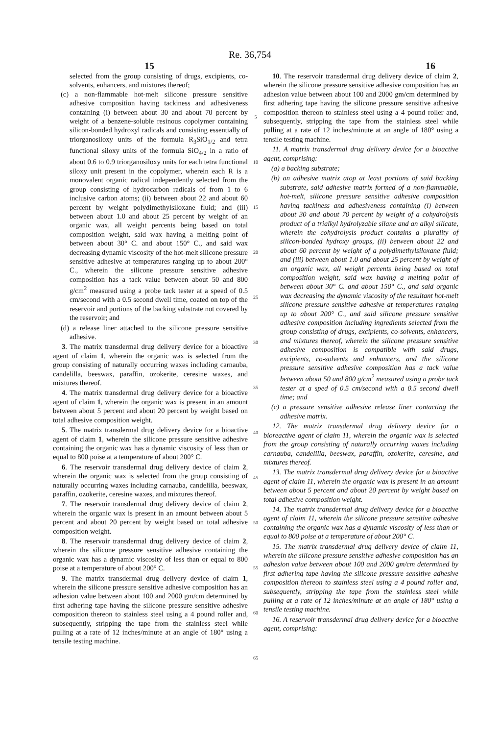Re. 36,754
15 16
selected from the group consisting of drugs, excipients, co-solvents, enhancers, and mixtures thereof;
(c) a non-flammable hot-melt silicone pressure sensitive adhesive composition having tackiness and adhesiveness containing (i) between about 30 and about 70 percent by weight of a benzene-soluble resinous copolymer containing silicon-bonded hydroxyl radicals and consisting essentially of triorganosiloxy units of the formula R<sub>3</sub>SiO<sub>1/2</sub> and tetra functional siloxy units of the formula SiO<sub>4/2</sub> in a ratio of about 0.6 to 0.9 triorganosiloxy units for each tetra functional siloxy unit present in the copolymer, wherein each R is a monovalent organic radical independently selected from the group consisting of hydrocarbon radicals of from 1 to 6 inclusive carbon atoms; (ii) between about 22 and about 60 percent by weight polydimethylsiloxane fluid; and (iii) between about 1.0 and about 25 percent by weight of an organic wax, all weight percents being based on total composition weight, said wax having a melting point of between about 30° C. and about 150° C., and said wax decreasing dynamic viscosity of the hot-melt silicone pressure sensitive adhesive at temperatures ranging up to about 200° C., wherein the silicone pressure sensitive adhesive composition has a tack value between about 50 and 800 g/cm<sup>2</sup> measured using a probe tack tester at a speed of 0.5 cm/second with a 0.5 second dwell time, coated on top of the reservoir and portions of the backing substrate not covered by the reservoir; and
(d) a release liner attached to the silicone pressure sensitive adhesive.
3. The matrix transdermal drug delivery device for a bioactive agent of claim 1, wherein the organic wax is selected from the group consisting of naturally occurring waxes including carnauba, candelilla, beeswax, paraffin, ozokerite, ceresine waxes, and mixtures thereof.
4. The matrix transdermal drug delivery device for a bioactive agent of claim 1, wherein the organic wax is present in an amount between about 5 percent and about 20 percent by weight based on total adhesive composition weight.
5. The matrix transdermal drug delivery device for a bioactive agent of claim 1, wherein the silicone pressure sensitive adhesive containing the organic wax has a dynamic viscosity of less than or equal to 800 poise at a temperature of about 200° C.
6. The reservoir transdermal drug delivery device of claim 2, wherein the organic wax is selected from the group consisting of naturally occurring waxes including carnauba, candelilla, beeswax, paraffin, ozokerite, ceresine waxes, and mixtures thereof.
7. The reservoir transdermal drug delivery device of claim 2, wherein the organic wax is present in an amount between about 5 percent and about 20 percent by weight based on total adhesive composition weight.
8. The reservoir transdermal drug delivery device of claim 2, wherein the silicone pressure sensitive adhesive containing the organic wax has a dynamic viscosity of less than or equal to 800 poise at a temperature of about 200° C.
9. The matrix transdermal drug delivery device of claim 1, wherein the silicone pressure sensitive adhesive composition has an adhesion value between about 100 and 2000 gm/cm determined by first adhering tape having the silicone pressure sensitive adhesive composition thereon to stainless steel using a 4 pound roller and, subsequently, stripping the tape from the stainless steel while pulling at a rate of 12 inches/minute at an angle of 180° using a tensile testing machine.
5
10
15
20
25
30
35
40
45
50
55
60
65
10. The reservoir transdermal drug delivery device of claim 2, wherein the silicone pressure sensitive adhesive composition has an adhesion value between about 100 and 2000 gm/cm determined by first adhering tape having the silicone pressure sensitive adhesive composition thereon to stainless steel using a 4 pound roller and, subsequently, stripping the tape from the stainless steel while pulling at a rate of 12 inches/minute at an angle of 180° using a tensile testing machine.
11. A matrix transdermal drug delivery device for a bioactive agent, comprising:
(a) a backing substrate;
(b) an adhesive matrix atop at least portions of said backing substrate, said adhesive matrix formed of a non-flammable, hot-melt, silicone pressure sensitive adhesive composition having tackiness and adhesiveness containing (i) between about 30 and about 70 percent by weight of a cohydrolysis product of a trialkyl hydrolyzable silane and an alkyl silicate, wherein the cohydrolysis product contains a plurality of silicon-bonded hydroxy groups, (ii) between about 22 and about 60 percent by weight of a polydimethylsiloxane fluid; and (iii) between about 1.0 and about 25 percent by weight of an organic wax, all weight percents being based on total composition weight, said wax having a melting point of between about 30° C. and about 150° C., and said organic wax decreasing the dynamic viscosity of the resultant hot-melt silicone pressure sensitive adhesive at temperatures ranging up to about 200° C., and said silicone pressure sensitive adhesive composition including ingredients selected from the group consisting of drugs, excipients, co-solvents, enhancers, and mixtures thereof, wherein the silicone pressure sensitive adhesive composition is compatible with said drugs, excipients, co-solvents and enhancers, and the silicone pressure sensitive adhesive composition has a tack value between about 50 and 800 g/cm<sup>2</sup> measured using a probe tack tester at a sped of 0.5 cm/second with a 0.5 second dwell time; and
(c) a pressure sensitive adhesive release liner contacting the adhesive matrix.
12. The matrix transdermal drug delivery device for a bioreactive agent of claim 11, wherein the organic wax is selected from the group consisting of naturally occurring waxes including carnauba, candelilla, beeswax, paraffin, ozokerite, ceresine, and mixtures thereof.
13. The matrix transdermal drug delivery device for a bioactive agent of claim 11, wherein the organic wax is present in an amount between about 5 percent and about 20 percent by weight based on total adhesive composition weight.
14. The matrix transdermal drug delivery device for a bioactive agent of claim 11, wherein the silicone pressure sensitive adhesive containing the organic wax has a dynamic viscosity of less than or equal to 800 poise at a temperature of about 200° C.
15. The matrix transdermal drug delivery device of claim 11, wherein the silicone pressure sensitive adhesive composition has an adhesion value between about 100 and 2000 gm/cm determined by first adhering tape having the silicone pressure sensitive adhesive composition thereon to stainless steel using a 4 pound roller and, subsequently, stripping the tape from the stainless steel while pulling at a rate of 12 inches/minute at an angle of 180° using a tensile testing machine.
16. A reservoir transdermal drug delivery device for a bioactive agent, comprising: